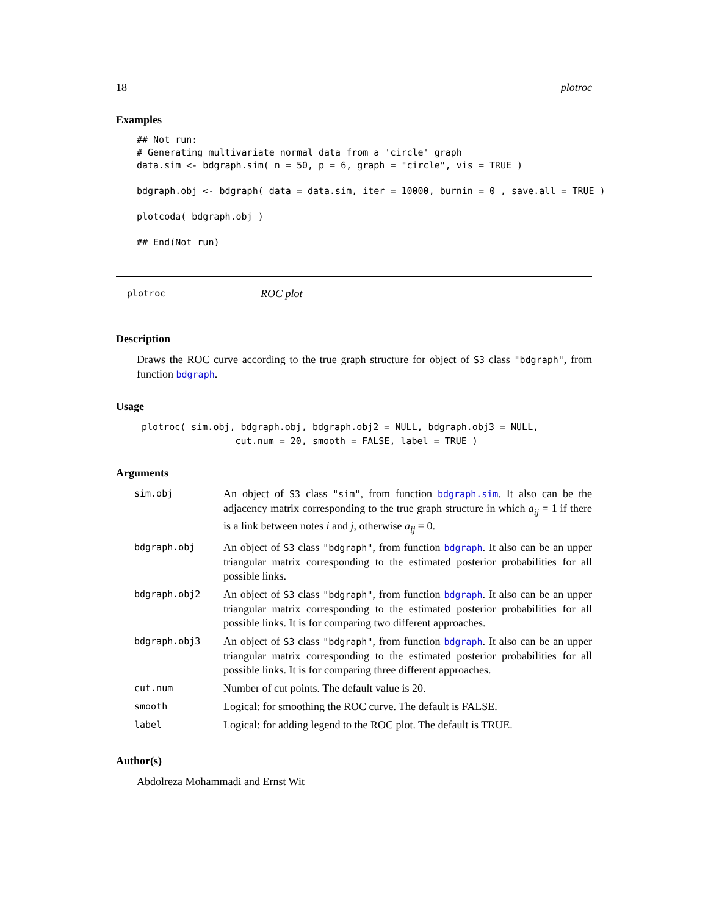18 plotroc
Examples
## Not run:
# Generating multivariate normal data from a 'circle' graph
data.sim <- bdgraph.sim( n = 50, p = 6, graph = "circle", vis = TRUE )

bdgraph.obj <- bdgraph( data = data.sim, iter = 10000, burnin = 0 , save.all = TRUE )

plotcoda( bdgraph.obj )

## End(Not run)
plotroc ROC plot
Description
Draws the ROC curve according to the true graph structure for object of S3 class "bdgraph", from function bdgraph.
Usage
plotroc( sim.obj, bdgraph.obj, bdgraph.obj2 = NULL, bdgraph.obj3 = NULL,
                 cut.num = 20, smooth = FALSE, label = TRUE )
Arguments
| sim.obj | An object of S3 class "sim" , from function bdgraph.sim . It also can be the adjacency matrix corresponding to the true graph structure in which a<sub>ij</sub> = 1 if there is a link between notes i and j , otherwise a<sub>ij</sub> = 0. |
| bdgraph.obj | An object of S3 class "bdgraph" , from function bdgraph . It also can be an upper triangular matrix corresponding to the estimated posterior probabilities for all possible links. |
| bdgraph.obj2 | An object of S3 class "bdgraph" , from function bdgraph . It also can be an upper triangular matrix corresponding to the estimated posterior probabilities for all possible links. It is for comparing two different approaches. |
| bdgraph.obj3 | An object of S3 class "bdgraph" , from function bdgraph . It also can be an upper triangular matrix corresponding to the estimated posterior probabilities for all possible links. It is for comparing three different approaches. |
| cut.num | Number of cut points. The default value is 20. |
| smooth | Logical: for smoothing the ROC curve. The default is FALSE. |
| label | Logical: for adding legend to the ROC plot. The default is TRUE. |
Author(s)
Abdolreza Mohammadi and Ernst Wit